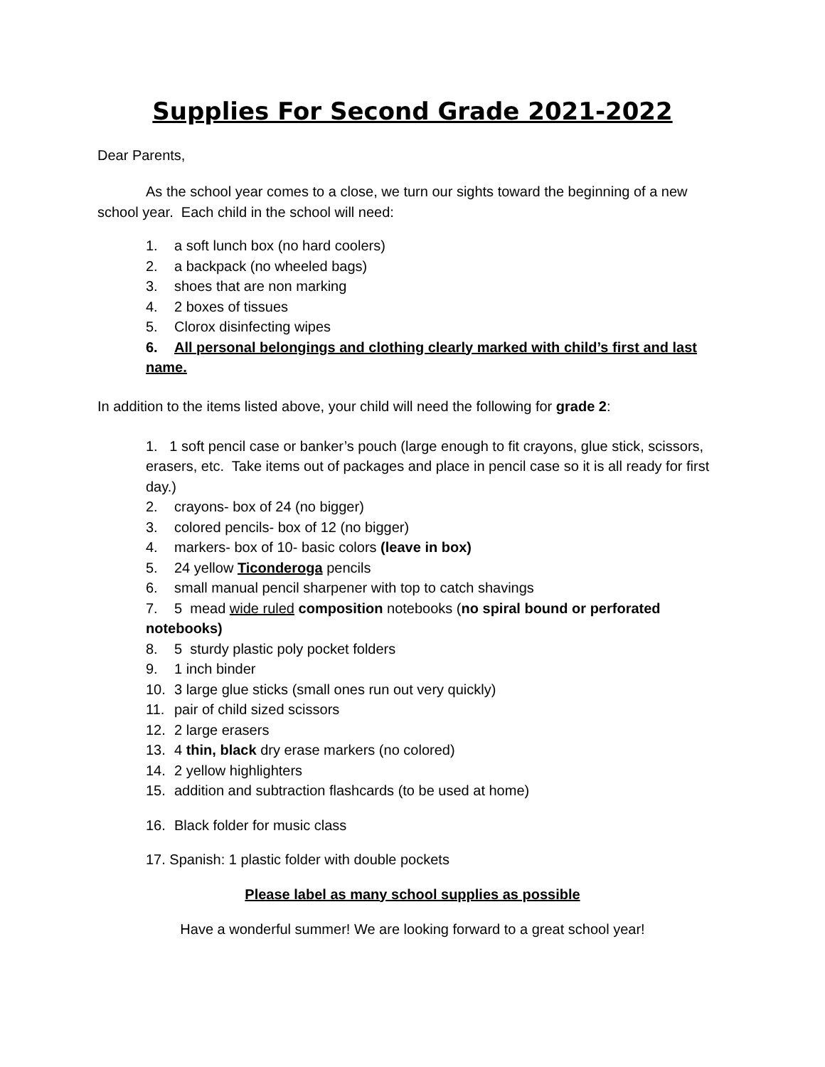Supplies For Second Grade 2021-2022
Dear Parents,
As the school year comes to a close, we turn our sights toward the beginning of a new school year. Each child in the school will need:
1. a soft lunch box (no hard coolers)
2. a backpack (no wheeled bags)
3. shoes that are non marking
4. 2 boxes of tissues
5. Clorox disinfecting wipes
6. All personal belongings and clothing clearly marked with child’s first and last name.
In addition to the items listed above, your child will need the following for grade 2:
1. 1 soft pencil case or banker’s pouch (large enough to fit crayons, glue stick, scissors, erasers, etc. Take items out of packages and place in pencil case so it is all ready for first day.)
2. crayons- box of 24 (no bigger)
3. colored pencils- box of 12 (no bigger)
4. markers- box of 10- basic colors (leave in box)
5. 24 yellow Ticonderoga pencils
6. small manual pencil sharpener with top to catch shavings
7. 5 mead wide ruled composition notebooks (no spiral bound or perforated notebooks)
8. 5 sturdy plastic poly pocket folders
9. 1 inch binder
10. 3 large glue sticks (small ones run out very quickly)
11. pair of child sized scissors
12. 2 large erasers
13. 4 thin, black dry erase markers (no colored)
14. 2 yellow highlighters
15. addition and subtraction flashcards (to be used at home)
16. Black folder for music class
17. Spanish: 1 plastic folder with double pockets
Please label as many school supplies as possible
Have a wonderful summer! We are looking forward to a great school year!